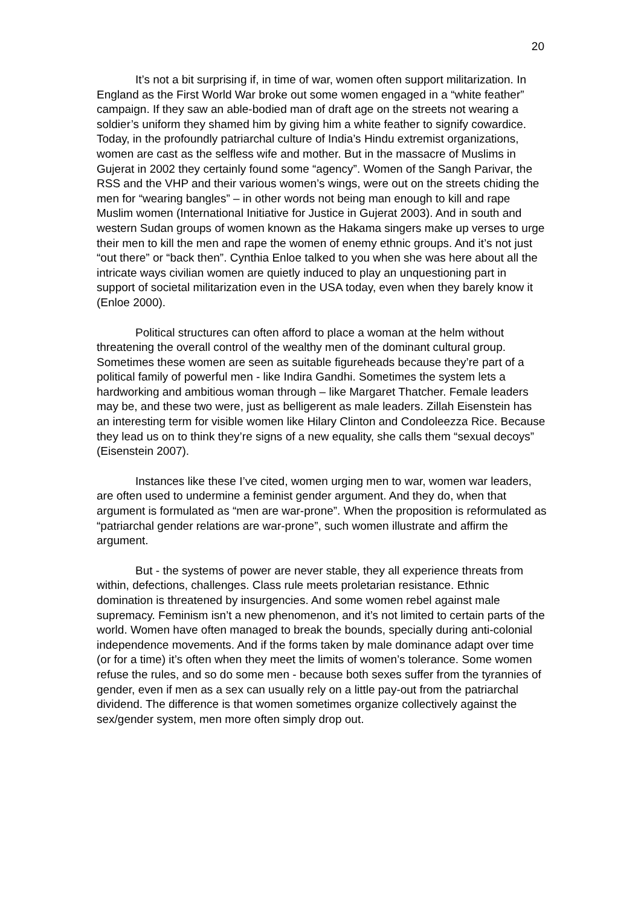20
It’s not a bit surprising if, in time of war, women often support militarization. In England as the First World War broke out some women engaged in a “white feather” campaign. If they saw an able-bodied man of draft age on the streets not wearing a soldier’s uniform they shamed him by giving him a white feather to signify cowardice. Today, in the profoundly patriarchal culture of India’s Hindu extremist organizations, women are cast as the selfless wife and mother. But in the massacre of Muslims in Gujerat in 2002 they certainly found some “agency”. Women of the Sangh Parivar, the RSS and the VHP and their various women’s wings, were out on the streets chiding the men for “wearing bangles” – in other words not being man enough to kill and rape Muslim women (International Initiative for Justice in Gujerat 2003). And in south and western Sudan groups of women known as the Hakama singers make up verses to urge their men to kill the men and rape the women of enemy ethnic groups. And it’s not just “out there” or “back then”. Cynthia Enloe talked to you when she was here about all the intricate ways civilian women are quietly induced to play an unquestioning part in support of societal militarization even in the USA today, even when they barely know it (Enloe 2000).
Political structures can often afford to place a woman at the helm without threatening the overall control of the wealthy men of the dominant cultural group. Sometimes these women are seen as suitable figureheads because they’re part of a political family of powerful men - like Indira Gandhi. Sometimes the system lets a hardworking and ambitious woman through – like Margaret Thatcher. Female leaders may be, and these two were, just as belligerent as male leaders. Zillah Eisenstein has an interesting term for visible women like Hilary Clinton and Condoleezza Rice. Because they lead us on to think they’re signs of a new equality, she calls them “sexual decoys” (Eisenstein 2007).
Instances like these I’ve cited, women urging men to war, women war leaders, are often used to undermine a feminist gender argument. And they do, when that argument is formulated as “men are war-prone”. When the proposition is reformulated as “patriarchal gender relations are war-prone”, such women illustrate and affirm the argument.
But - the systems of power are never stable, they all experience threats from within, defections, challenges. Class rule meets proletarian resistance. Ethnic domination is threatened by insurgencies. And some women rebel against male supremacy. Feminism isn’t a new phenomenon, and it’s not limited to certain parts of the world. Women have often managed to break the bounds, specially during anti-colonial independence movements. And if the forms taken by male dominance adapt over time (or for a time) it’s often when they meet the limits of women’s tolerance. Some women refuse the rules, and so do some men - because both sexes suffer from the tyrannies of gender, even if men as a sex can usually rely on a little pay-out from the patriarchal dividend. The difference is that women sometimes organize collectively against the sex/gender system, men more often simply drop out.